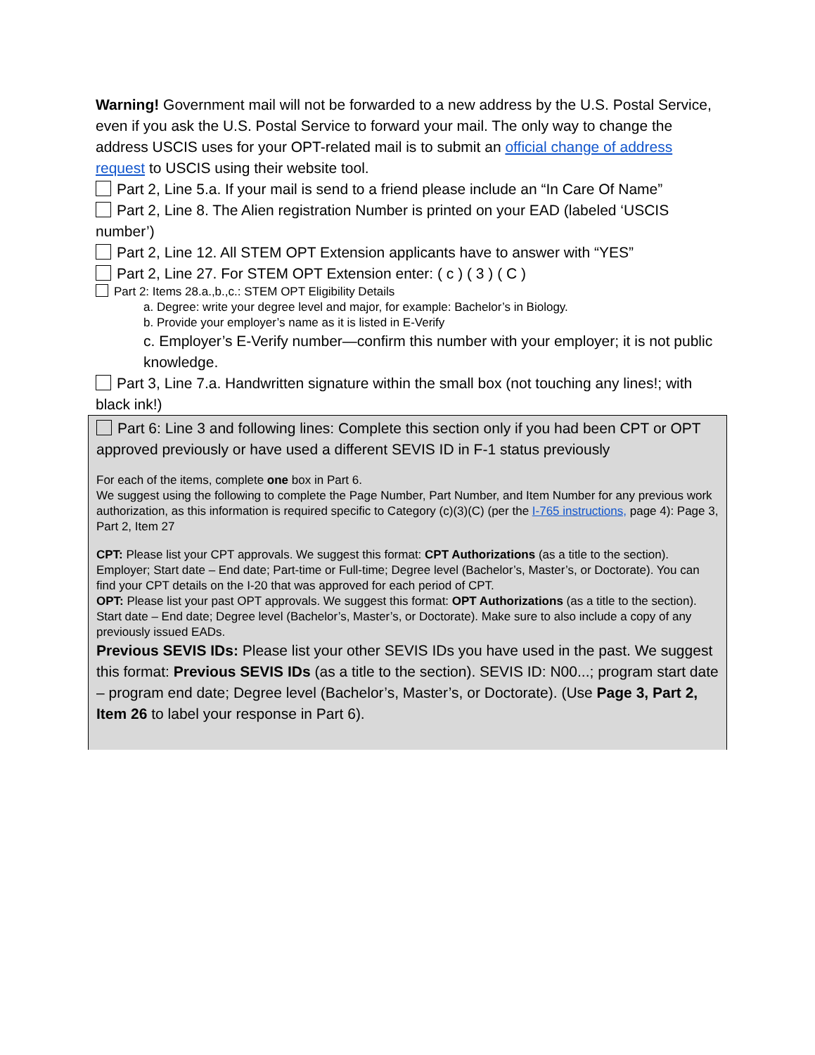Warning! Government mail will not be forwarded to a new address by the U.S. Postal Service, even if you ask the U.S. Postal Service to forward your mail. The only way to change the address USCIS uses for your OPT-related mail is to submit an official change of address request to USCIS using their website tool.
Part 2, Line 5.a. If your mail is send to a friend please include an “In Care Of Name”
Part 2, Line 8. The Alien registration Number is printed on your EAD (labeled ‘USCIS number’)
Part 2, Line 12. All STEM OPT Extension applicants have to answer with “YES”
Part 2, Line 27. For STEM OPT Extension enter: ( c ) ( 3 ) ( C )
Part 2: Items 28.a.,b.,c.: STEM OPT Eligibility Details
a. Degree: write your degree level and major, for example: Bachelor’s in Biology.
b. Provide your employer’s name as it is listed in E-Verify
c. Employer’s E-Verify number—confirm this number with your employer; it is not public knowledge.
Part 3, Line 7.a. Handwritten signature within the small box (not touching any lines!; with black ink!)
Part 6: Line 3 and following lines: Complete this section only if you had been CPT or OPT approved previously or have used a different SEVIS ID in F-1 status previously
For each of the items, complete one box in Part 6.
We suggest using the following to complete the Page Number, Part Number, and Item Number for any previous work authorization, as this information is required specific to Category (c)(3)(C) (per the I-765 instructions, page 4): Page 3, Part 2, Item 27
CPT: Please list your CPT approvals. We suggest this format: CPT Authorizations (as a title to the section). Employer; Start date – End date; Part-time or Full-time; Degree level (Bachelor’s, Master’s, or Doctorate). You can find your CPT details on the I-20 that was approved for each period of CPT.
OPT: Please list your past OPT approvals. We suggest this format: OPT Authorizations (as a title to the section). Start date – End date; Degree level (Bachelor’s, Master’s, or Doctorate). Make sure to also include a copy of any previously issued EADs.
Previous SEVIS IDs: Please list your other SEVIS IDs you have used in the past. We suggest this format: Previous SEVIS IDs (as a title to the section). SEVIS ID: N00...; program start date – program end date; Degree level (Bachelor’s, Master’s, or Doctorate). (Use Page 3, Part 2, Item 26 to label your response in Part 6).